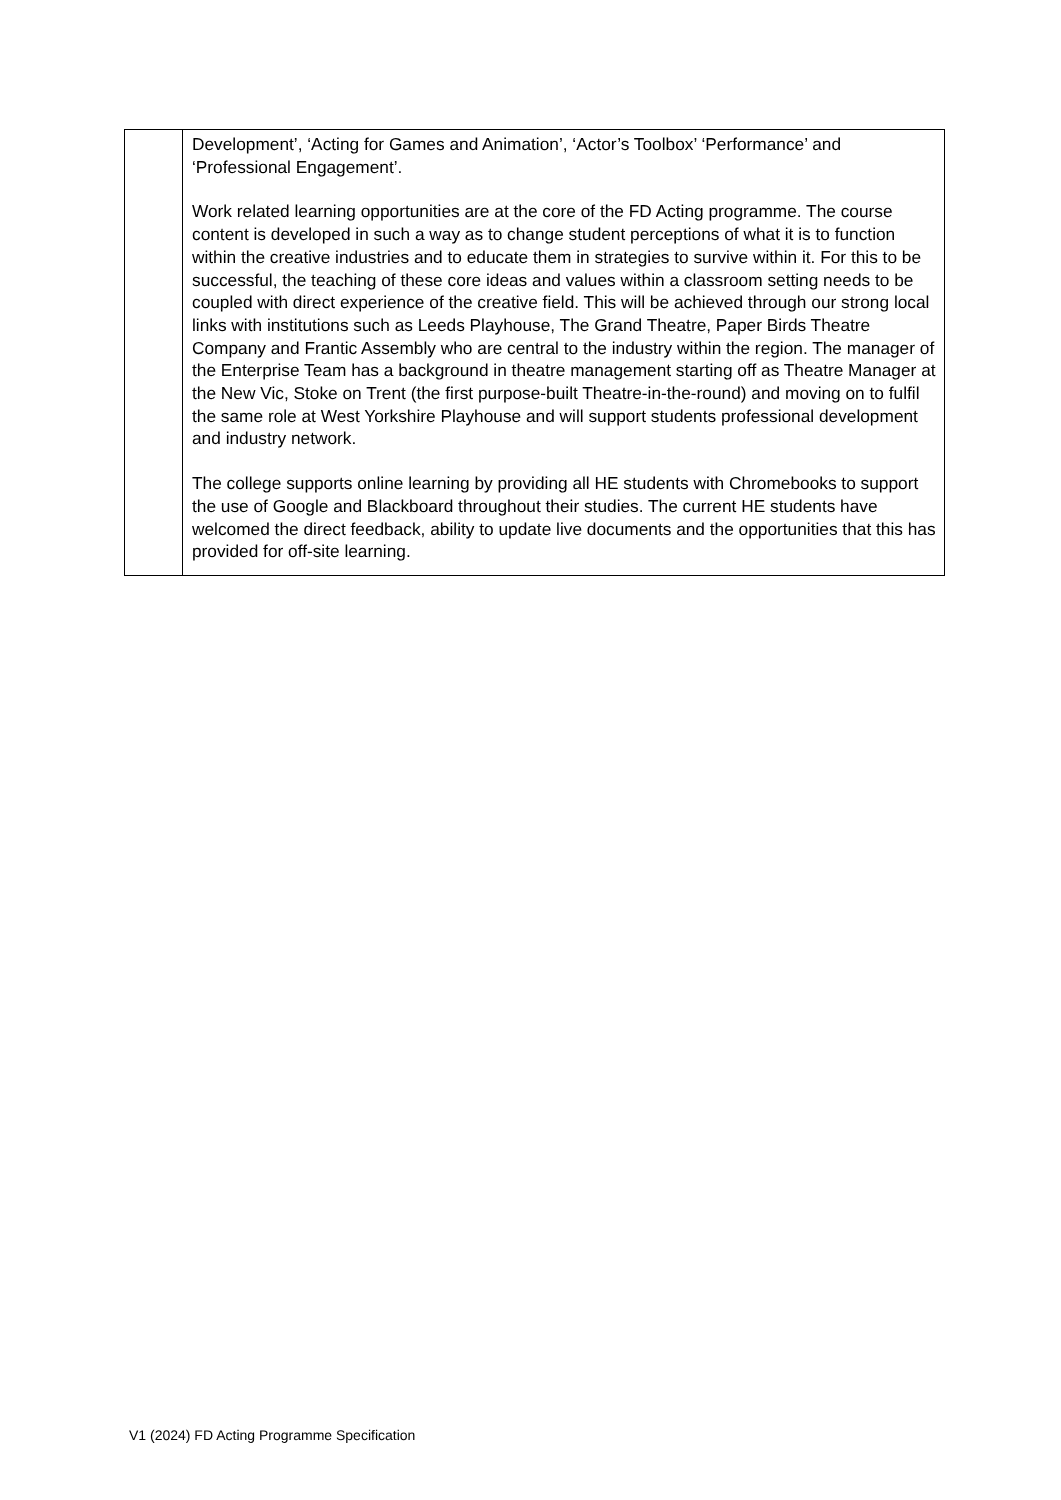| | Development’, ‘Acting for Games and Animation’, ‘Actor’s Toolbox’ ‘Performance’ and ‘Professional Engagement’. Work related learning opportunities are at the core of the FD Acting programme. The course content is developed in such a way as to change student perceptions of what it is to function within the creative industries and to educate them in strategies to survive within it. For this to be successful, the teaching of these core ideas and values within a classroom setting needs to be coupled with direct experience of the creative field. This will be achieved through our strong local links with institutions such as Leeds Playhouse, The Grand Theatre, Paper Birds Theatre Company and Frantic Assembly who are central to the industry within the region. The manager of the Enterprise Team has a background in theatre management starting off as Theatre Manager at the New Vic, Stoke on Trent (the first purpose-built Theatre-in-the-round) and moving on to fulfil the same role at West Yorkshire Playhouse and will support students professional development and industry network. The college supports online learning by providing all HE students with Chromebooks to support the use of Google and Blackboard throughout their studies. The current HE students have welcomed the direct feedback, ability to update live documents and the opportunities that this has provided for off-site learning. |
V1 (2024) FD Acting Programme Specification